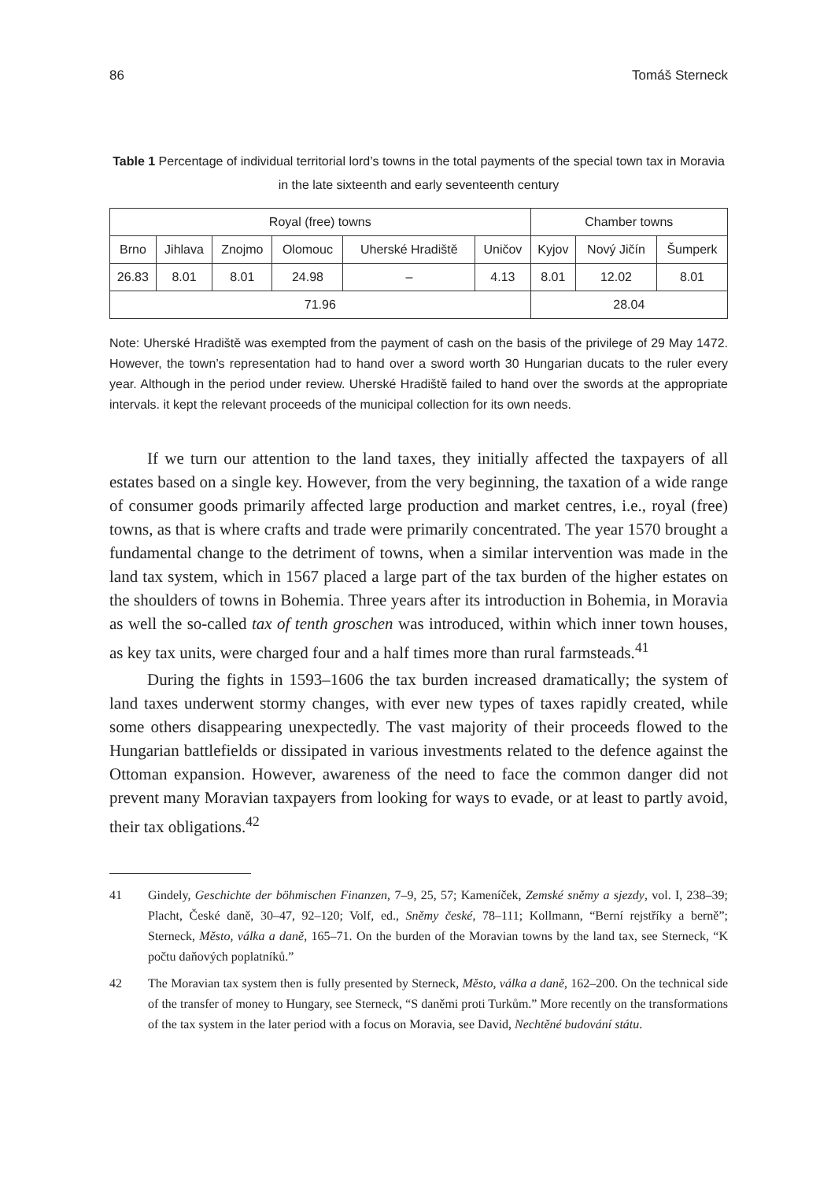86 Tomáš Sterneck
Table 1 Percentage of individual territorial lord’s towns in the total payments of the special town tax in Moravia in the late sixteenth and early seventeenth century
| Royal (free) towns | | | | | | Chamber towns | | |
| --- | --- | --- | --- | --- | --- | --- | --- | --- |
| Brno | Jihlava | Znojmo | Olomouc | Uherské Hradiště | Uničov | Kyjov | Nový Jičín | Šumperk |
| 26.83 | 8.01 | 8.01 | 24.98 | – | 4.13 | 8.01 | 12.02 | 8.01 |
| 71.96 | | | | | | 28.04 | | |
Note: Uherské Hradiště was exempted from the payment of cash on the basis of the privilege of 29 May 1472. However, the town’s representation had to hand over a sword worth 30 Hungarian ducats to the ruler every year. Although in the period under review. Uherské Hradiště failed to hand over the swords at the appropriate intervals. it kept the relevant proceeds of the municipal collection for its own needs.
If we turn our attention to the land taxes, they initially affected the taxpayers of all estates based on a single key. However, from the very beginning, the taxation of a wide range of consumer goods primarily affected large production and market centres, i.e., royal (free) towns, as that is where crafts and trade were primarily concentrated. The year 1570 brought a fundamental change to the detriment of towns, when a similar intervention was made in the land tax system, which in 1567 placed a large part of the tax burden of the higher estates on the shoulders of towns in Bohemia. Three years after its introduction in Bohemia, in Moravia as well the so-called tax of tenth groschen was introduced, within which inner town houses, as key tax units, were charged four and a half times more than rural farmsteads.<sup>41</sup>
During the fights in 1593–1606 the tax burden increased dramatically; the system of land taxes underwent stormy changes, with ever new types of taxes rapidly created, while some others disappearing unexpectedly. The vast majority of their proceeds flowed to the Hungarian battlefields or dissipated in various investments related to the defence against the Ottoman expansion. However, awareness of the need to face the common danger did not prevent many Moravian taxpayers from looking for ways to evade, or at least to partly avoid, their tax obligations.<sup>42</sup>
41 Gindely, Geschichte der böhmischen Finanzen, 7–9, 25, 57; Kameníček, Zemské sněmy a sjezdy, vol. I, 238–39; Placht, České daně, 30–47, 92–120; Volf, ed., Sněmy české, 78–111; Kollmann, “Berní rejstříky a berně”; Sterneck, Město, válka a daně, 165–71. On the burden of the Moravian towns by the land tax, see Sterneck, “K počtu daňových poplatníků.”
42 The Moravian tax system then is fully presented by Sterneck, Město, válka a daně, 162–200. On the technical side of the transfer of money to Hungary, see Sterneck, “S daněmi proti Turkům.” More recently on the transformations of the tax system in the later period with a focus on Moravia, see David, Nechtěné budování státu.